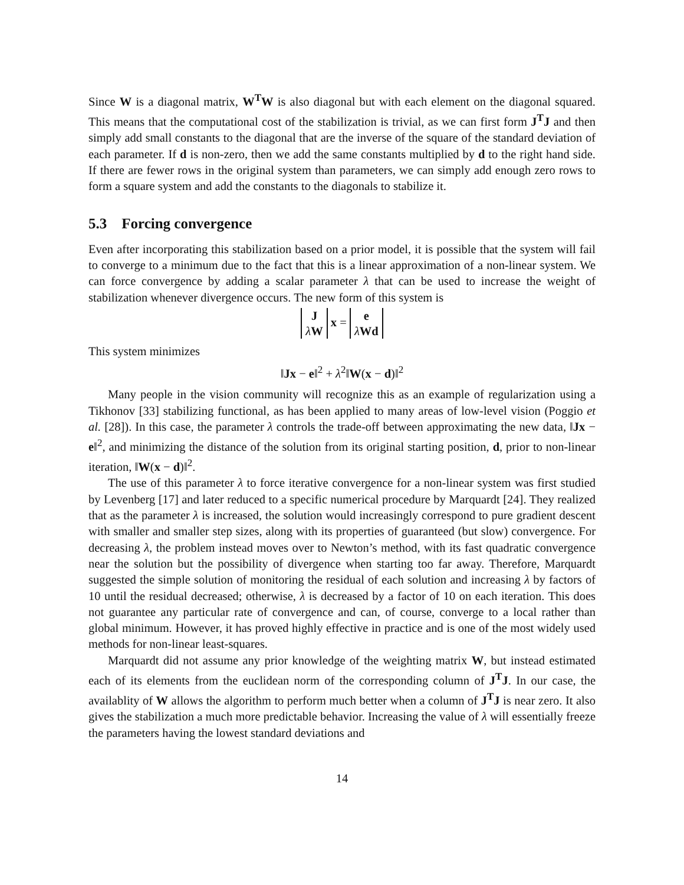Since W is a diagonal matrix, W<sup>T</sup>W is also diagonal but with each element on the diagonal squared. This means that the computational cost of the stabilization is trivial, as we can first form J<sup>T</sup>J and then simply add small constants to the diagonal that are the inverse of the square of the standard deviation of each parameter. If d is non-zero, then we add the same constants multiplied by d to the right hand side. If there are fewer rows in the original system than parameters, we can simply add enough zero rows to form a square system and add the constants to the diagonals to stabilize it.
5.3 Forcing convergence
Even after incorporating this stabilization based on a prior model, it is possible that the system will fail to converge to a minimum due to the fact that this is a linear approximation of a non-linear system. We can force convergence by adding a scalar parameter λ that can be used to increase the weight of stabilization whenever divergence occurs. The new form of this system is
J
λW x = e
λWd
This system minimizes
‖Jx − e‖<sup>2</sup> + λ<sup>2</sup>‖W(x − d)‖<sup>2</sup>
Many people in the vision community will recognize this as an example of regularization using a Tikhonov [33] stabilizing functional, as has been applied to many areas of low-level vision (Poggio et al. [28]). In this case, the parameter λ controls the trade-off between approximating the new data, ‖Jx − e‖<sup>2</sup>, and minimizing the distance of the solution from its original starting position, d, prior to non-linear iteration, ‖W(x − d)‖<sup>2</sup>.
The use of this parameter λ to force iterative convergence for a non-linear system was first studied by Levenberg [17] and later reduced to a specific numerical procedure by Marquardt [24]. They realized that as the parameter λ is increased, the solution would increasingly correspond to pure gradient descent with smaller and smaller step sizes, along with its properties of guaranteed (but slow) convergence. For decreasing λ, the problem instead moves over to Newton’s method, with its fast quadratic convergence near the solution but the possibility of divergence when starting too far away. Therefore, Marquardt suggested the simple solution of monitoring the residual of each solution and increasing λ by factors of 10 until the residual decreased; otherwise, λ is decreased by a factor of 10 on each iteration. This does not guarantee any particular rate of convergence and can, of course, converge to a local rather than global minimum. However, it has proved highly effective in practice and is one of the most widely used methods for non-linear least-squares.
Marquardt did not assume any prior knowledge of the weighting matrix W, but instead estimated each of its elements from the euclidean norm of the corresponding column of J<sup>T</sup>J. In our case, the availablity of W allows the algorithm to perform much better when a column of J<sup>T</sup>J is near zero. It also gives the stabilization a much more predictable behavior. Increasing the value of λ will essentially freeze the parameters having the lowest standard deviations and
14